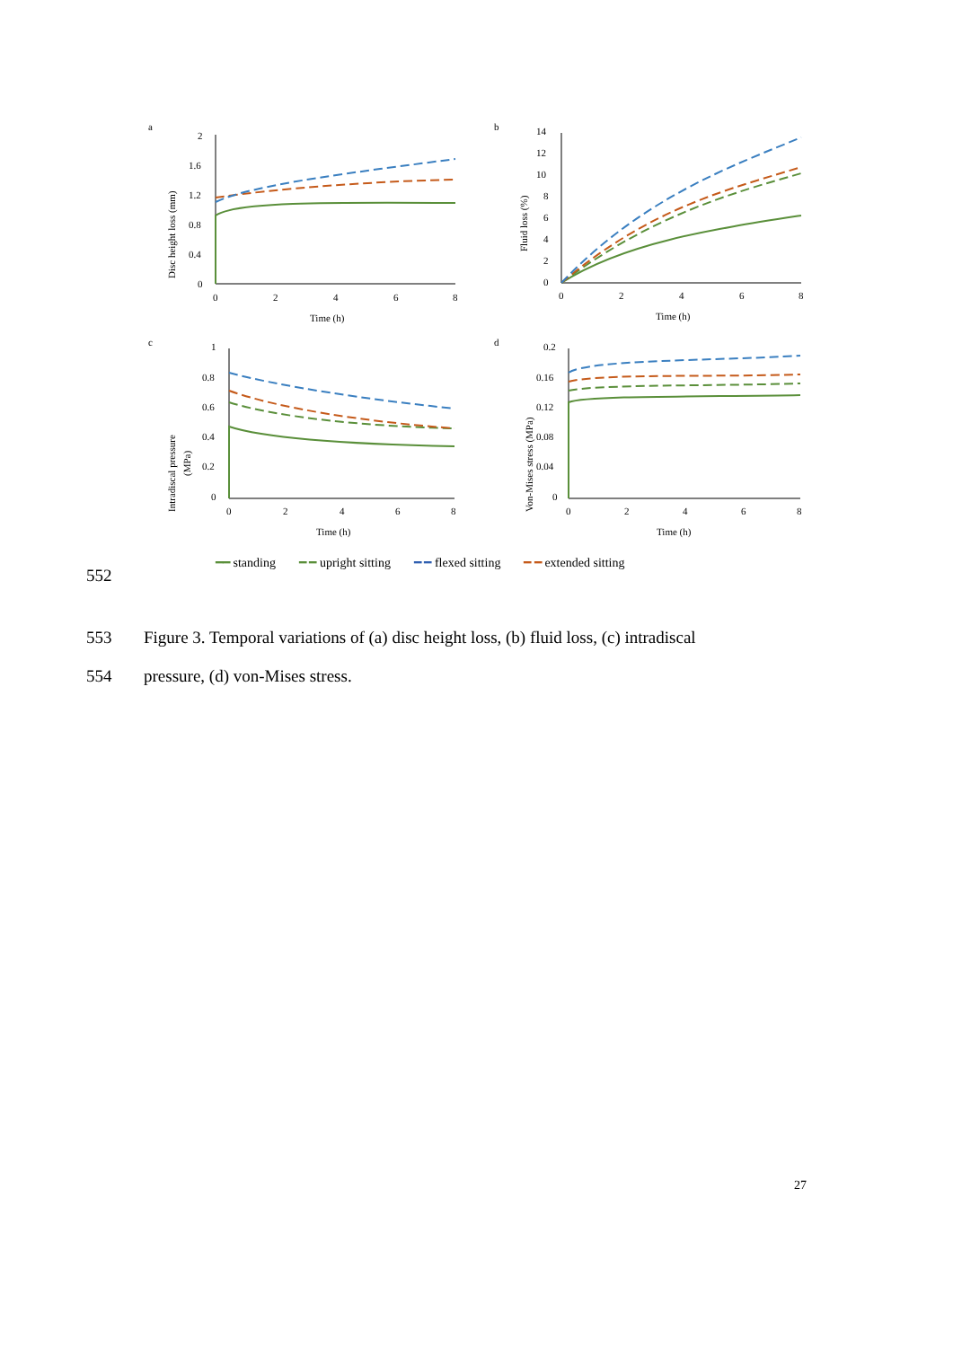a
Disc height loss (mm)
2
1.6
1.2
0.8
0.4
0
0
2
4
6
8
Time (h)
b
Fluid loss (%)
14
12
10
8
6
4
2
0
0
2
4
6
8
Time (h)
c
Intradiscal pressure
(MPa)
1
0.8
0.6
0.4
0.2
0
0
2
4
6
8
Time (h)
d
Von-Mises stress (MPa)
0.2
0.16
0.12
0.08
0.04
0
0
2
4
6
8
Time (h)
━━ standing ━ ━ upright sitting ━ ━ flexed sitting ━ ━ extended sitting
552
553 Figure 3. Temporal variations of (a) disc height loss, (b) fluid loss, (c) intradiscal
554 pressure, (d) von-Mises stress.
27